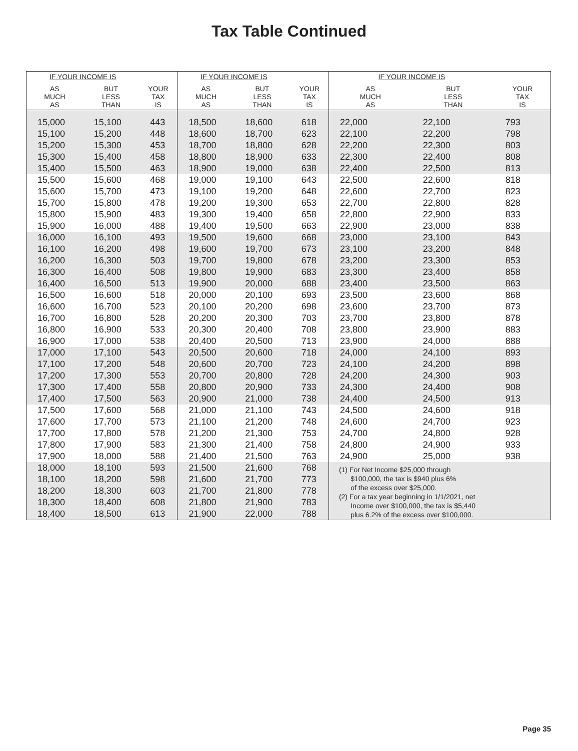Tax Table Continued
| IF YOUR INCOME IS | | | IF YOUR INCOME IS | | | IF YOUR INCOME IS | | |
| --- | --- | --- | --- | --- | --- | --- | --- | --- |
| AS MUCH AS | BUT LESS THAN | YOUR TAX IS | AS MUCH AS | BUT LESS THAN | YOUR TAX IS | AS MUCH AS | BUT LESS THAN | YOUR TAX IS |
| 15,000 | 15,100 | 443 | 18,500 | 18,600 | 618 | 22,000 | 22,100 | 793 |
| 15,100 | 15,200 | 448 | 18,600 | 18,700 | 623 | 22,100 | 22,200 | 798 |
| 15,200 | 15,300 | 453 | 18,700 | 18,800 | 628 | 22,200 | 22,300 | 803 |
| 15,300 | 15,400 | 458 | 18,800 | 18,900 | 633 | 22,300 | 22,400 | 808 |
| 15,400 | 15,500 | 463 | 18,900 | 19,000 | 638 | 22,400 | 22,500 | 813 |
| 15,500 | 15,600 | 468 | 19,000 | 19,100 | 643 | 22,500 | 22,600 | 818 |
| 15,600 | 15,700 | 473 | 19,100 | 19,200 | 648 | 22,600 | 22,700 | 823 |
| 15,700 | 15,800 | 478 | 19,200 | 19,300 | 653 | 22,700 | 22,800 | 828 |
| 15,800 | 15,900 | 483 | 19,300 | 19,400 | 658 | 22,800 | 22,900 | 833 |
| 15,900 | 16,000 | 488 | 19,400 | 19,500 | 663 | 22,900 | 23,000 | 838 |
| 16,000 | 16,100 | 493 | 19,500 | 19,600 | 668 | 23,000 | 23,100 | 843 |
| 16,100 | 16,200 | 498 | 19,600 | 19,700 | 673 | 23,100 | 23,200 | 848 |
| 16,200 | 16,300 | 503 | 19,700 | 19,800 | 678 | 23,200 | 23,300 | 853 |
| 16,300 | 16,400 | 508 | 19,800 | 19,900 | 683 | 23,300 | 23,400 | 858 |
| 16,400 | 16,500 | 513 | 19,900 | 20,000 | 688 | 23,400 | 23,500 | 863 |
| 16,500 | 16,600 | 518 | 20,000 | 20,100 | 693 | 23,500 | 23,600 | 868 |
| 16,600 | 16,700 | 523 | 20,100 | 20,200 | 698 | 23,600 | 23,700 | 873 |
| 16,700 | 16,800 | 528 | 20,200 | 20,300 | 703 | 23,700 | 23,800 | 878 |
| 16,800 | 16,900 | 533 | 20,300 | 20,400 | 708 | 23,800 | 23,900 | 883 |
| 16,900 | 17,000 | 538 | 20,400 | 20,500 | 713 | 23,900 | 24,000 | 888 |
| 17,000 | 17,100 | 543 | 20,500 | 20,600 | 718 | 24,000 | 24,100 | 893 |
| 17,100 | 17,200 | 548 | 20,600 | 20,700 | 723 | 24,100 | 24,200 | 898 |
| 17,200 | 17,300 | 553 | 20,700 | 20,800 | 728 | 24,200 | 24,300 | 903 |
| 17,300 | 17,400 | 558 | 20,800 | 20,900 | 733 | 24,300 | 24,400 | 908 |
| 17,400 | 17,500 | 563 | 20,900 | 21,000 | 738 | 24,400 | 24,500 | 913 |
| 17,500 | 17,600 | 568 | 21,000 | 21,100 | 743 | 24,500 | 24,600 | 918 |
| 17,600 | 17,700 | 573 | 21,100 | 21,200 | 748 | 24,600 | 24,700 | 923 |
| 17,700 | 17,800 | 578 | 21,200 | 21,300 | 753 | 24,700 | 24,800 | 928 |
| 17,800 | 17,900 | 583 | 21,300 | 21,400 | 758 | 24,800 | 24,900 | 933 |
| 17,900 | 18,000 | 588 | 21,400 | 21,500 | 763 | 24,900 | 25,000 | 938 |
| 18,000 | 18,100 | 593 | 21,500 | 21,600 | 768 | (1) For Net Income $25,000 through $100,000, the tax is $940 plus 6% of the excess over $25,000. (2) For a tax year beginning in 1/1/2021, net Income over $100,000, the tax is $5,440 plus 6.2% of the excess over $100,000. | | |
| 18,100 | 18,200 | 598 | 21,600 | 21,700 | 773 | | | |
| 18,200 | 18,300 | 603 | 21,700 | 21,800 | 778 | | | |
| 18,300 | 18,400 | 608 | 21,800 | 21,900 | 783 | | | |
| 18,400 | 18,500 | 613 | 21,900 | 22,000 | 788 | | | |
Page 35